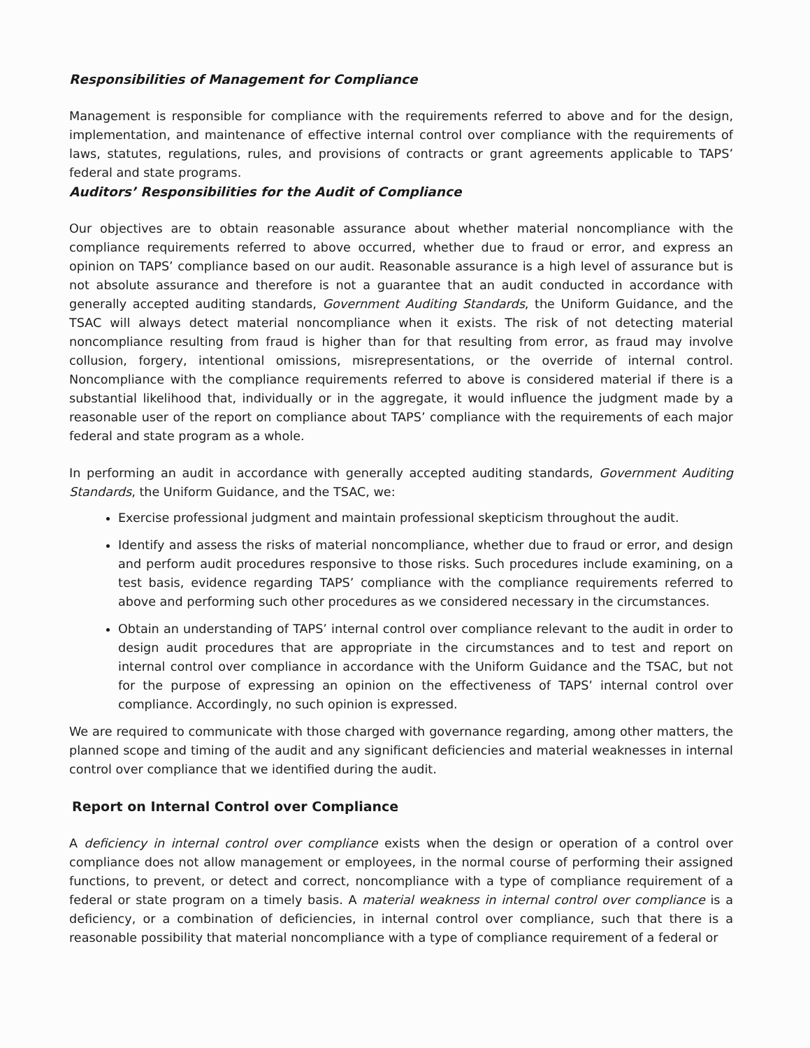Responsibilities of Management for Compliance
Management is responsible for compliance with the requirements referred to above and for the design, implementation, and maintenance of effective internal control over compliance with the requirements of laws, statutes, regulations, rules, and provisions of contracts or grant agreements applicable to TAPS’ federal and state programs.
Auditors’ Responsibilities for the Audit of Compliance
Our objectives are to obtain reasonable assurance about whether material noncompliance with the compliance requirements referred to above occurred, whether due to fraud or error, and express an opinion on TAPS’ compliance based on our audit. Reasonable assurance is a high level of assurance but is not absolute assurance and therefore is not a guarantee that an audit conducted in accordance with generally accepted auditing standards, Government Auditing Standards, the Uniform Guidance, and the TSAC will always detect material noncompliance when it exists. The risk of not detecting material noncompliance resulting from fraud is higher than for that resulting from error, as fraud may involve collusion, forgery, intentional omissions, misrepresentations, or the override of internal control. Noncompliance with the compliance requirements referred to above is considered material if there is a substantial likelihood that, individually or in the aggregate, it would influence the judgment made by a reasonable user of the report on compliance about TAPS’ compliance with the requirements of each major federal and state program as a whole.
In performing an audit in accordance with generally accepted auditing standards, Government Auditing Standards, the Uniform Guidance, and the TSAC, we:
Exercise professional judgment and maintain professional skepticism throughout the audit.
Identify and assess the risks of material noncompliance, whether due to fraud or error, and design and perform audit procedures responsive to those risks. Such procedures include examining, on a test basis, evidence regarding TAPS’ compliance with the compliance requirements referred to above and performing such other procedures as we considered necessary in the circumstances.
Obtain an understanding of TAPS’ internal control over compliance relevant to the audit in order to design audit procedures that are appropriate in the circumstances and to test and report on internal control over compliance in accordance with the Uniform Guidance and the TSAC, but not for the purpose of expressing an opinion on the effectiveness of TAPS’ internal control over compliance. Accordingly, no such opinion is expressed.
We are required to communicate with those charged with governance regarding, among other matters, the planned scope and timing of the audit and any significant deficiencies and material weaknesses in internal control over compliance that we identified during the audit.
Report on Internal Control over Compliance
A deficiency in internal control over compliance exists when the design or operation of a control over compliance does not allow management or employees, in the normal course of performing their assigned functions, to prevent, or detect and correct, noncompliance with a type of compliance requirement of a federal or state program on a timely basis. A material weakness in internal control over compliance is a deficiency, or a combination of deficiencies, in internal control over compliance, such that there is a reasonable possibility that material noncompliance with a type of compliance requirement of a federal or